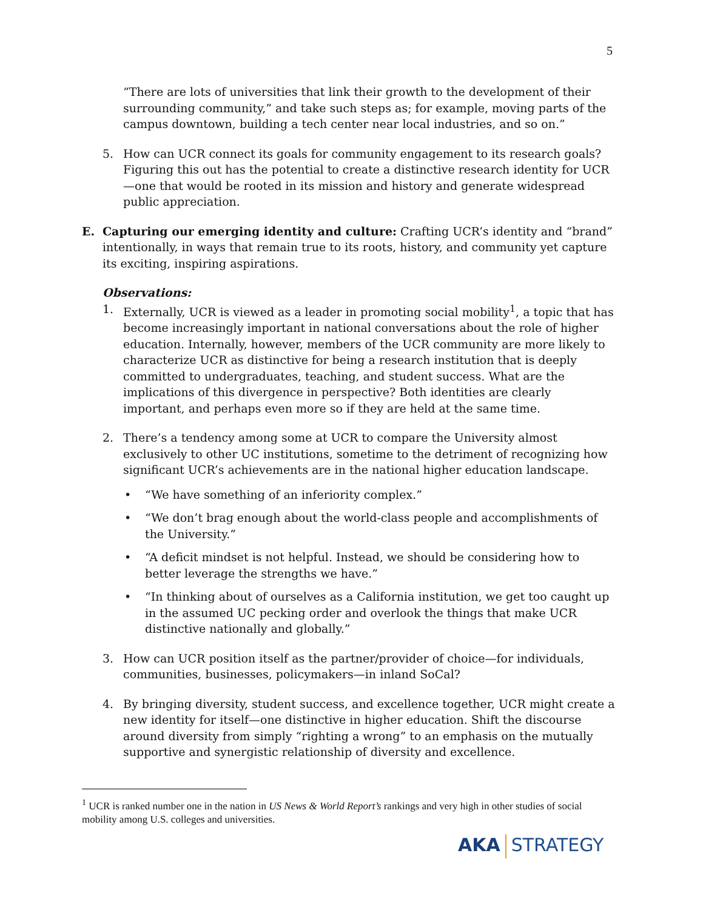5
“There are lots of universities that link their growth to the development of their surrounding community,” and take such steps as; for example, moving parts of the campus downtown, building a tech center near local industries, and so on.”
5. How can UCR connect its goals for community engagement to its research goals? Figuring this out has the potential to create a distinctive research identity for UCR—one that would be rooted in its mission and history and generate widespread public appreciation.
E. Capturing our emerging identity and culture: Crafting UCR’s identity and “brand” intentionally, in ways that remain true to its roots, history, and community yet capture its exciting, inspiring aspirations.
Observations:
1. Externally, UCR is viewed as a leader in promoting social mobility<sup>1</sup>, a topic that has become increasingly important in national conversations about the role of higher education. Internally, however, members of the UCR community are more likely to characterize UCR as distinctive for being a research institution that is deeply committed to undergraduates, teaching, and student success. What are the implications of this divergence in perspective? Both identities are clearly important, and perhaps even more so if they are held at the same time.
2. There’s a tendency among some at UCR to compare the University almost exclusively to other UC institutions, sometime to the detriment of recognizing how significant UCR’s achievements are in the national higher education landscape.
• “We have something of an inferiority complex.”
• “We don’t brag enough about the world-class people and accomplishments of the University.”
• “A deficit mindset is not helpful. Instead, we should be considering how to better leverage the strengths we have.”
• “In thinking about of ourselves as a California institution, we get too caught up in the assumed UC pecking order and overlook the things that make UCR distinctive nationally and globally.”
3. How can UCR position itself as the partner/provider of choice—for individuals, communities, businesses, policymakers—in inland SoCal?
4. By bringing diversity, student success, and excellence together, UCR might create a new identity for itself—one distinctive in higher education. Shift the discourse around diversity from simply “righting a wrong” to an emphasis on the mutually supportive and synergistic relationship of diversity and excellence.
<sup>1</sup> UCR is ranked number one in the nation in US News & World Report’s rankings and very high in other studies of social mobility among U.S. colleges and universities.
AKA STRATEGY